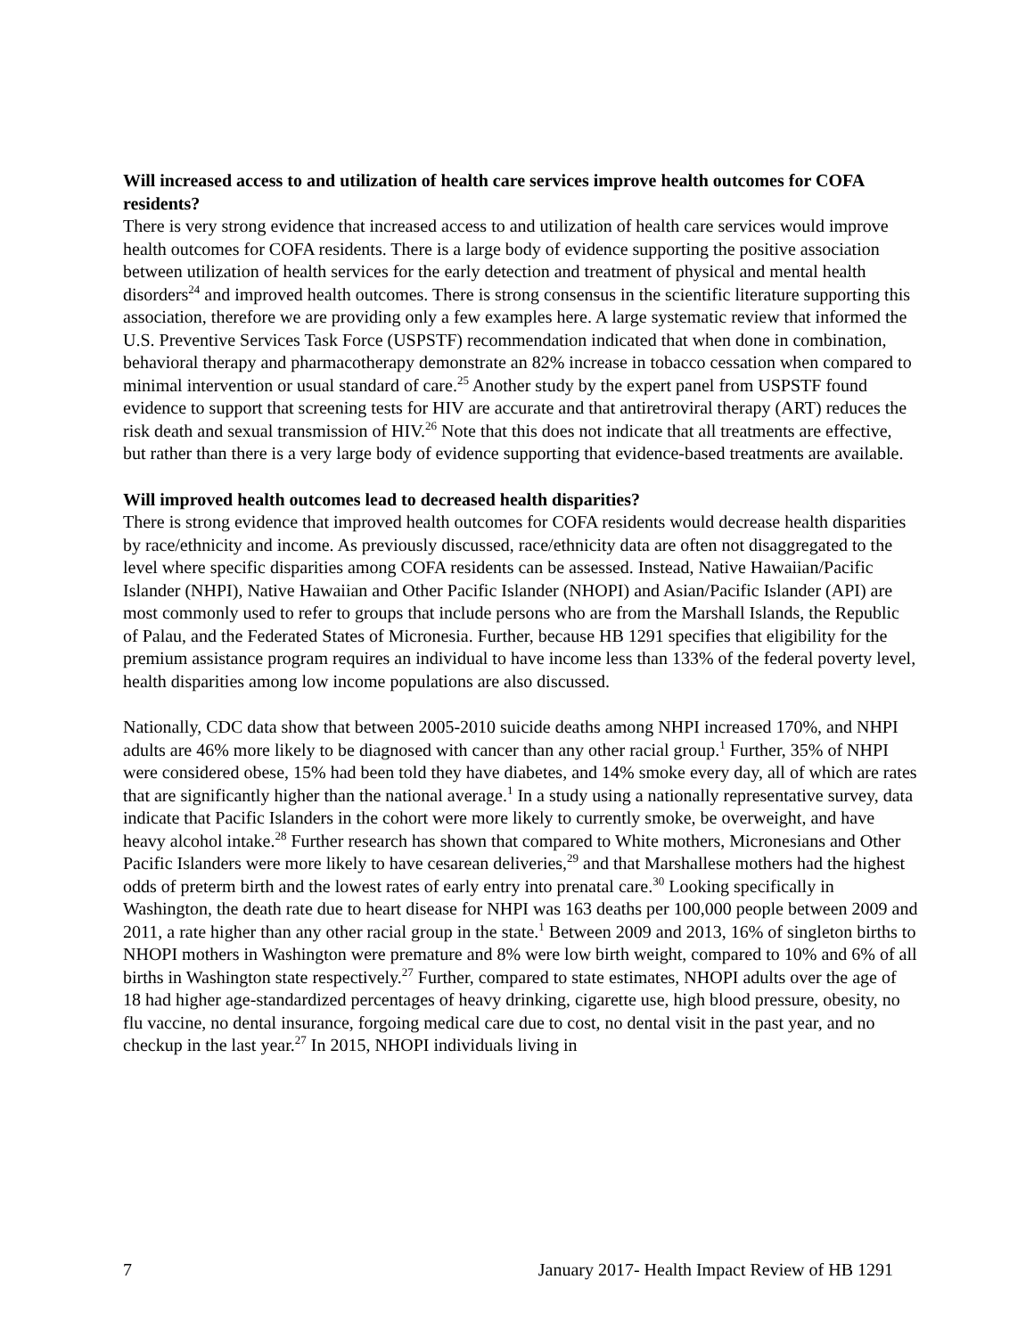Will increased access to and utilization of health care services improve health outcomes for COFA residents?
There is very strong evidence that increased access to and utilization of health care services would improve health outcomes for COFA residents. There is a large body of evidence supporting the positive association between utilization of health services for the early detection and treatment of physical and mental health disorders<sup>24</sup> and improved health outcomes. There is strong consensus in the scientific literature supporting this association, therefore we are providing only a few examples here. A large systematic review that informed the U.S. Preventive Services Task Force (USPSTF) recommendation indicated that when done in combination, behavioral therapy and pharmacotherapy demonstrate an 82% increase in tobacco cessation when compared to minimal intervention or usual standard of care.<sup>25</sup> Another study by the expert panel from USPSTF found evidence to support that screening tests for HIV are accurate and that antiretroviral therapy (ART) reduces the risk death and sexual transmission of HIV.<sup>26</sup> Note that this does not indicate that all treatments are effective, but rather than there is a very large body of evidence supporting that evidence-based treatments are available.
Will improved health outcomes lead to decreased health disparities?
There is strong evidence that improved health outcomes for COFA residents would decrease health disparities by race/ethnicity and income. As previously discussed, race/ethnicity data are often not disaggregated to the level where specific disparities among COFA residents can be assessed. Instead, Native Hawaiian/Pacific Islander (NHPI), Native Hawaiian and Other Pacific Islander (NHOPI) and Asian/Pacific Islander (API) are most commonly used to refer to groups that include persons who are from the Marshall Islands, the Republic of Palau, and the Federated States of Micronesia. Further, because HB 1291 specifies that eligibility for the premium assistance program requires an individual to have income less than 133% of the federal poverty level, health disparities among low income populations are also discussed.
Nationally, CDC data show that between 2005-2010 suicide deaths among NHPI increased 170%, and NHPI adults are 46% more likely to be diagnosed with cancer than any other racial group.<sup>1</sup> Further, 35% of NHPI were considered obese, 15% had been told they have diabetes, and 14% smoke every day, all of which are rates that are significantly higher than the national average.<sup>1</sup> In a study using a nationally representative survey, data indicate that Pacific Islanders in the cohort were more likely to currently smoke, be overweight, and have heavy alcohol intake.<sup>28</sup> Further research has shown that compared to White mothers, Micronesians and Other Pacific Islanders were more likely to have cesarean deliveries,<sup>29</sup> and that Marshallese mothers had the highest odds of preterm birth and the lowest rates of early entry into prenatal care.<sup>30</sup> Looking specifically in Washington, the death rate due to heart disease for NHPI was 163 deaths per 100,000 people between 2009 and 2011, a rate higher than any other racial group in the state.<sup>1</sup> Between 2009 and 2013, 16% of singleton births to NHOPI mothers in Washington were premature and 8% were low birth weight, compared to 10% and 6% of all births in Washington state respectively.<sup>27</sup> Further, compared to state estimates, NHOPI adults over the age of 18 had higher age-standardized percentages of heavy drinking, cigarette use, high blood pressure, obesity, no flu vaccine, no dental insurance, forgoing medical care due to cost, no dental visit in the past year, and no checkup in the last year.<sup>27</sup> In 2015, NHOPI individuals living in
7 January 2017- Health Impact Review of HB 1291